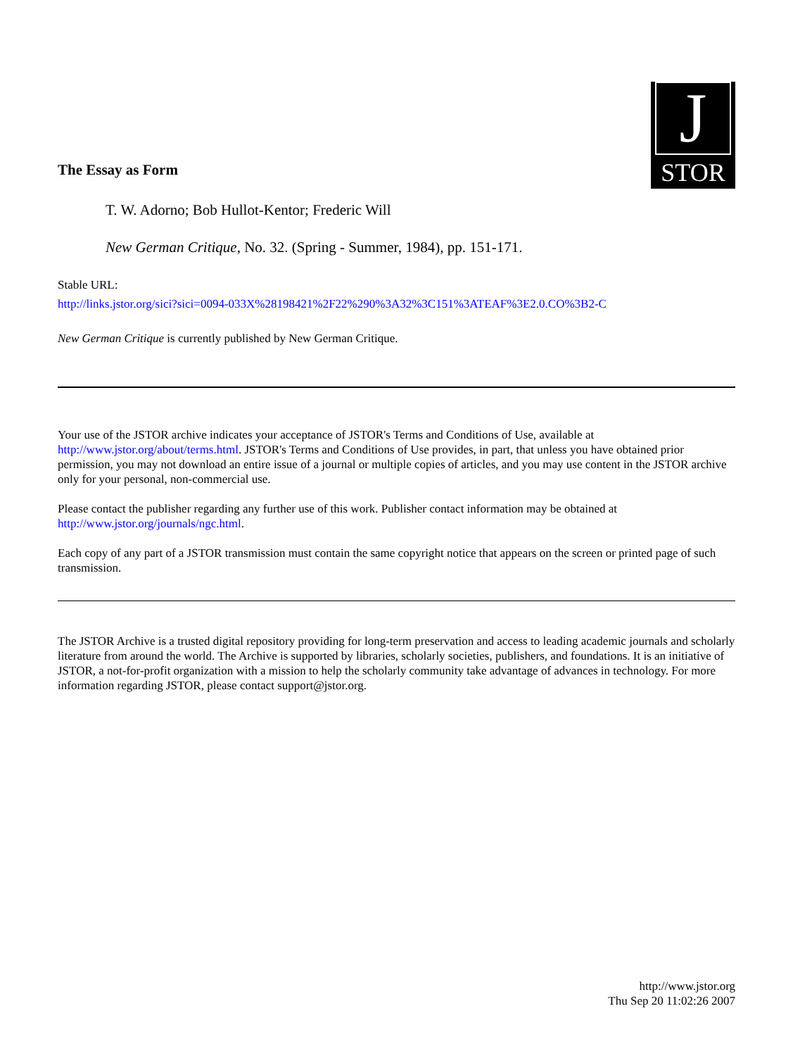The Essay as Form
J
STOR
T. W. Adorno; Bob Hullot-Kentor; Frederic Will
New German Critique, No. 32. (Spring - Summer, 1984), pp. 151-171.
Stable URL:
http://links.jstor.org/sici?sici=0094-033X%28198421%2F22%290%3A32%3C151%3ATEAF%3E2.0.CO%3B2-C
New German Critique is currently published by New German Critique.
Your use of the JSTOR archive indicates your acceptance of JSTOR's Terms and Conditions of Use, available at http://www.jstor.org/about/terms.html. JSTOR's Terms and Conditions of Use provides, in part, that unless you have obtained prior permission, you may not download an entire issue of a journal or multiple copies of articles, and you may use content in the JSTOR archive only for your personal, non-commercial use.
Please contact the publisher regarding any further use of this work. Publisher contact information may be obtained at http://www.jstor.org/journals/ngc.html.
Each copy of any part of a JSTOR transmission must contain the same copyright notice that appears on the screen or printed page of such transmission.
The JSTOR Archive is a trusted digital repository providing for long-term preservation and access to leading academic journals and scholarly literature from around the world. The Archive is supported by libraries, scholarly societies, publishers, and foundations. It is an initiative of JSTOR, a not-for-profit organization with a mission to help the scholarly community take advantage of advances in technology. For more information regarding JSTOR, please contact support@jstor.org.
http://www.jstor.org
Thu Sep 20 11:02:26 2007